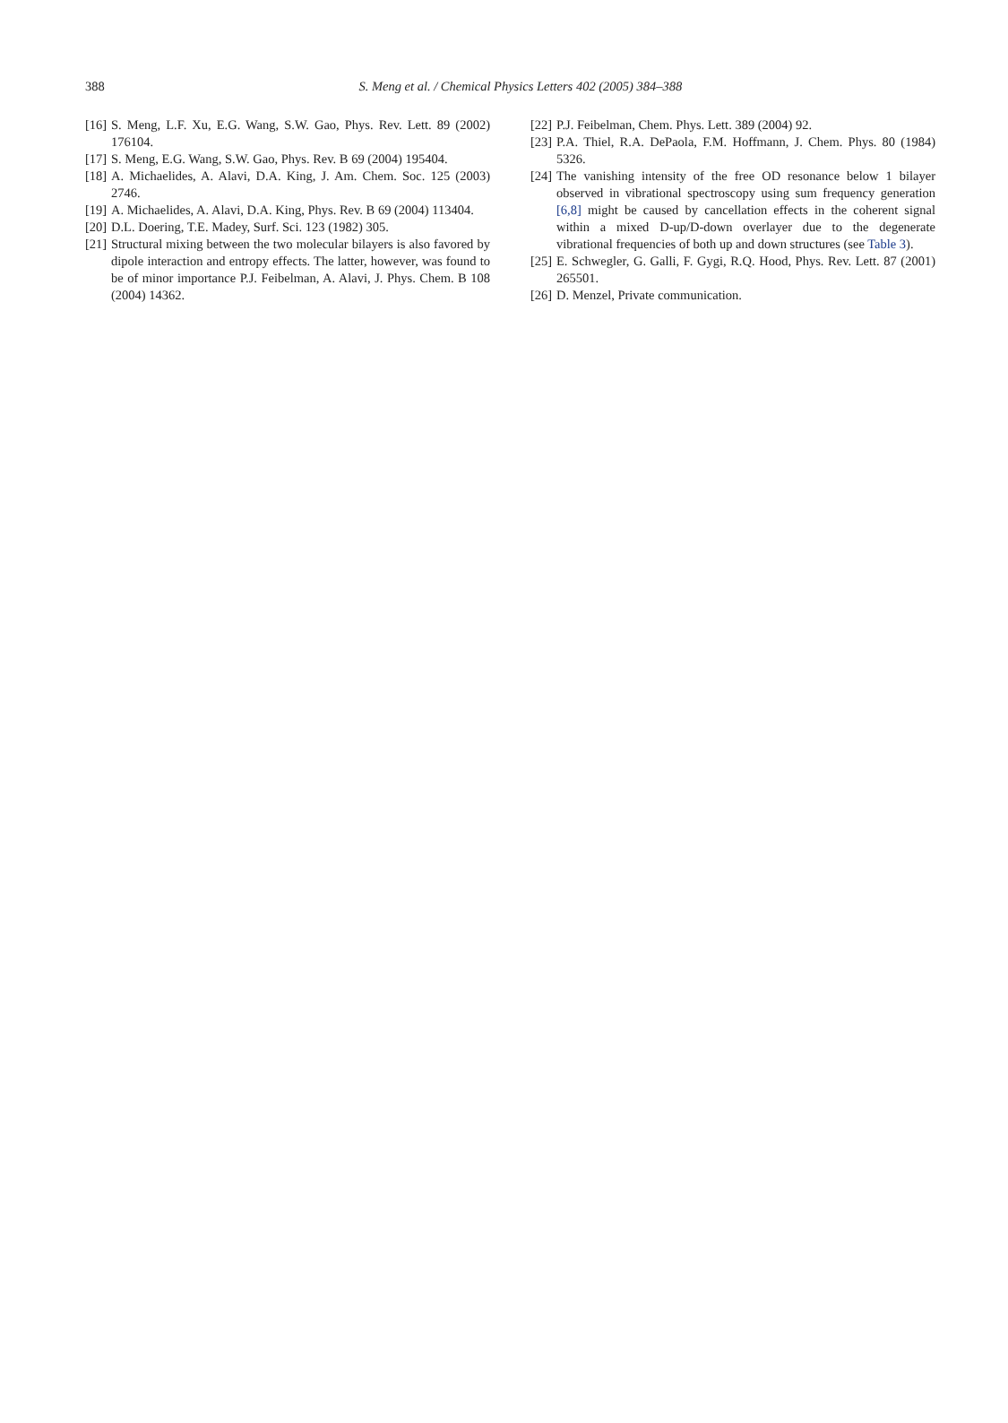388
S. Meng et al. / Chemical Physics Letters 402 (2005) 384–388
[16] S. Meng, L.F. Xu, E.G. Wang, S.W. Gao, Phys. Rev. Lett. 89 (2002) 176104.
[17] S. Meng, E.G. Wang, S.W. Gao, Phys. Rev. B 69 (2004) 195404.
[18] A. Michaelides, A. Alavi, D.A. King, J. Am. Chem. Soc. 125 (2003) 2746.
[19] A. Michaelides, A. Alavi, D.A. King, Phys. Rev. B 69 (2004) 113404.
[20] D.L. Doering, T.E. Madey, Surf. Sci. 123 (1982) 305.
[21] Structural mixing between the two molecular bilayers is also favored by dipole interaction and entropy effects. The latter, however, was found to be of minor importance P.J. Feibelman, A. Alavi, J. Phys. Chem. B 108 (2004) 14362.
[22] P.J. Feibelman, Chem. Phys. Lett. 389 (2004) 92.
[23] P.A. Thiel, R.A. DePaola, F.M. Hoffmann, J. Chem. Phys. 80 (1984) 5326.
[24] The vanishing intensity of the free OD resonance below 1 bilayer observed in vibrational spectroscopy using sum frequency generation [6,8] might be caused by cancellation effects in the coherent signal within a mixed D-up/D-down overlayer due to the degenerate vibrational frequencies of both up and down structures (see Table 3).
[25] E. Schwegler, G. Galli, F. Gygi, R.Q. Hood, Phys. Rev. Lett. 87 (2001) 265501.
[26] D. Menzel, Private communication.